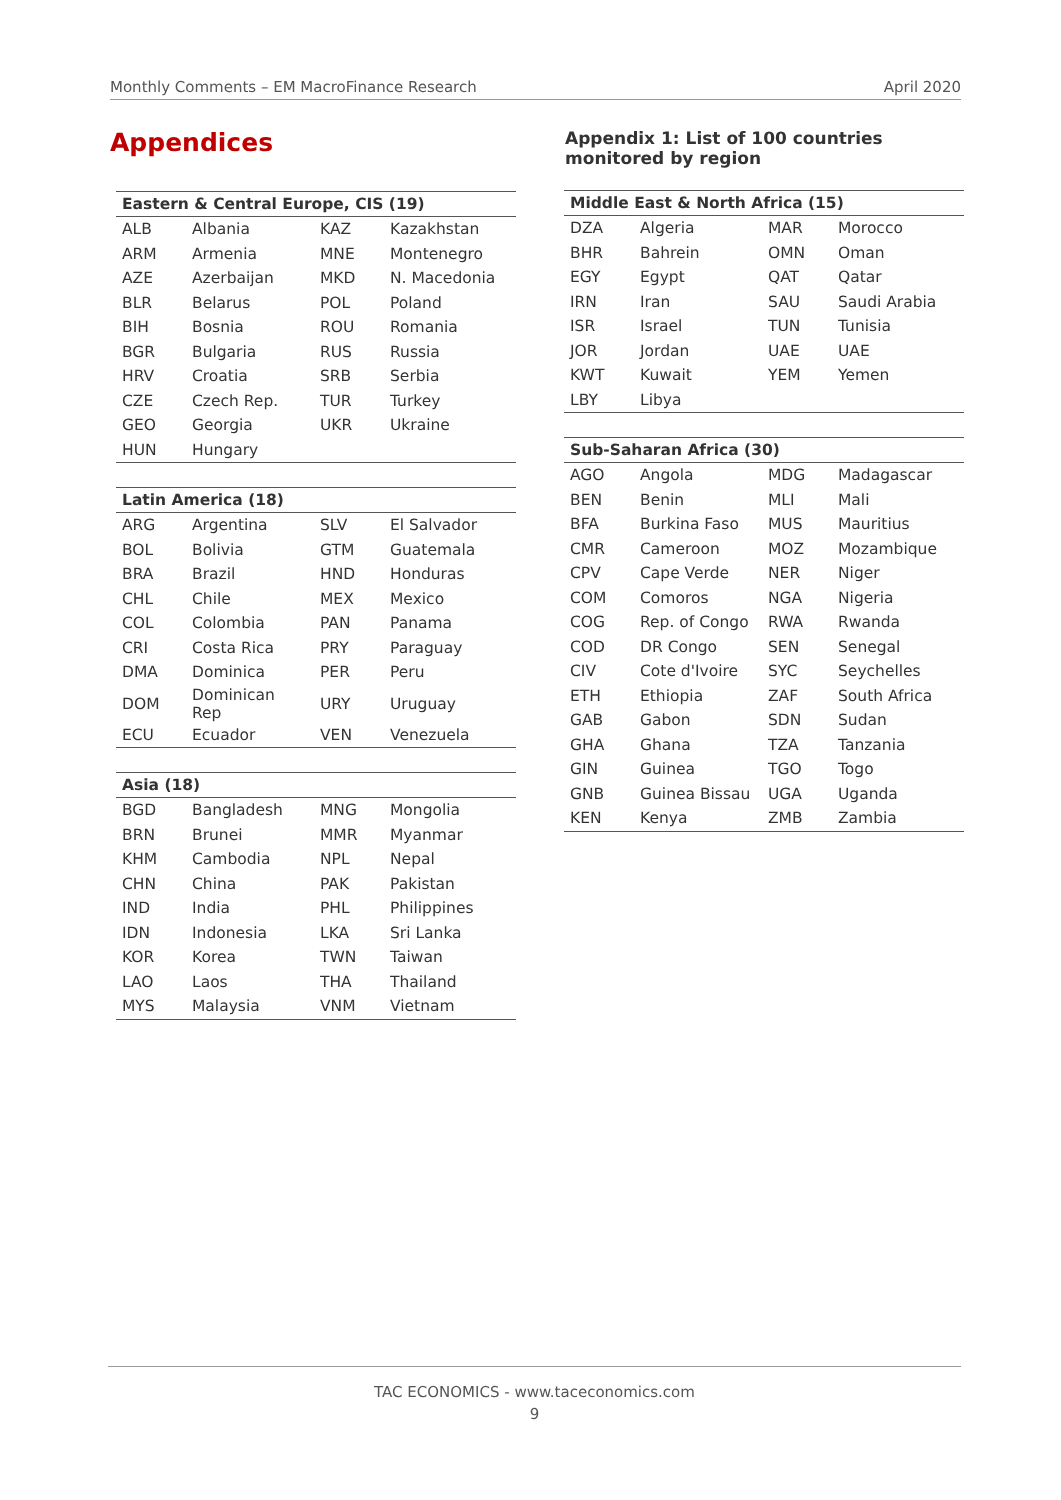Monthly Comments – EM MacroFinance Research April 2020
Appendices
| Eastern & Central Europe, CIS (19) | | | |
| --- | --- | --- | --- |
| ALB | Albania | KAZ | Kazakhstan |
| ARM | Armenia | MNE | Montenegro |
| AZE | Azerbaijan | MKD | N. Macedonia |
| BLR | Belarus | POL | Poland |
| BIH | Bosnia | ROU | Romania |
| BGR | Bulgaria | RUS | Russia |
| HRV | Croatia | SRB | Serbia |
| CZE | Czech Rep. | TUR | Turkey |
| GEO | Georgia | UKR | Ukraine |
| HUN | Hungary | | |
| Latin America (18) | | | |
| --- | --- | --- | --- |
| ARG | Argentina | SLV | El Salvador |
| BOL | Bolivia | GTM | Guatemala |
| BRA | Brazil | HND | Honduras |
| CHL | Chile | MEX | Mexico |
| COL | Colombia | PAN | Panama |
| CRI | Costa Rica | PRY | Paraguay |
| DMA | Dominica | PER | Peru |
| DOM | Dominican Rep | URY | Uruguay |
| ECU | Ecuador | VEN | Venezuela |
| Asia (18) | | | |
| --- | --- | --- | --- |
| BGD | Bangladesh | MNG | Mongolia |
| BRN | Brunei | MMR | Myanmar |
| KHM | Cambodia | NPL | Nepal |
| CHN | China | PAK | Pakistan |
| IND | India | PHL | Philippines |
| IDN | Indonesia | LKA | Sri Lanka |
| KOR | Korea | TWN | Taiwan |
| LAO | Laos | THA | Thailand |
| MYS | Malaysia | VNM | Vietnam |
Appendix 1: List of 100 countries monitored by region
| Middle East & North Africa (15) | | | |
| --- | --- | --- | --- |
| DZA | Algeria | MAR | Morocco |
| BHR | Bahrein | OMN | Oman |
| EGY | Egypt | QAT | Qatar |
| IRN | Iran | SAU | Saudi Arabia |
| ISR | Israel | TUN | Tunisia |
| JOR | Jordan | UAE | UAE |
| KWT | Kuwait | YEM | Yemen |
| LBY | Libya | | |
| Sub-Saharan Africa (30) | | | |
| --- | --- | --- | --- |
| AGO | Angola | MDG | Madagascar |
| BEN | Benin | MLI | Mali |
| BFA | Burkina Faso | MUS | Mauritius |
| CMR | Cameroon | MOZ | Mozambique |
| CPV | Cape Verde | NER | Niger |
| COM | Comoros | NGA | Nigeria |
| COG | Rep. of Congo | RWA | Rwanda |
| COD | DR Congo | SEN | Senegal |
| CIV | Cote d'Ivoire | SYC | Seychelles |
| ETH | Ethiopia | ZAF | South Africa |
| GAB | Gabon | SDN | Sudan |
| GHA | Ghana | TZA | Tanzania |
| GIN | Guinea | TGO | Togo |
| GNB | Guinea Bissau | UGA | Uganda |
| KEN | Kenya | ZMB | Zambia |
TAC ECONOMICS - www.taceconomics.com
9